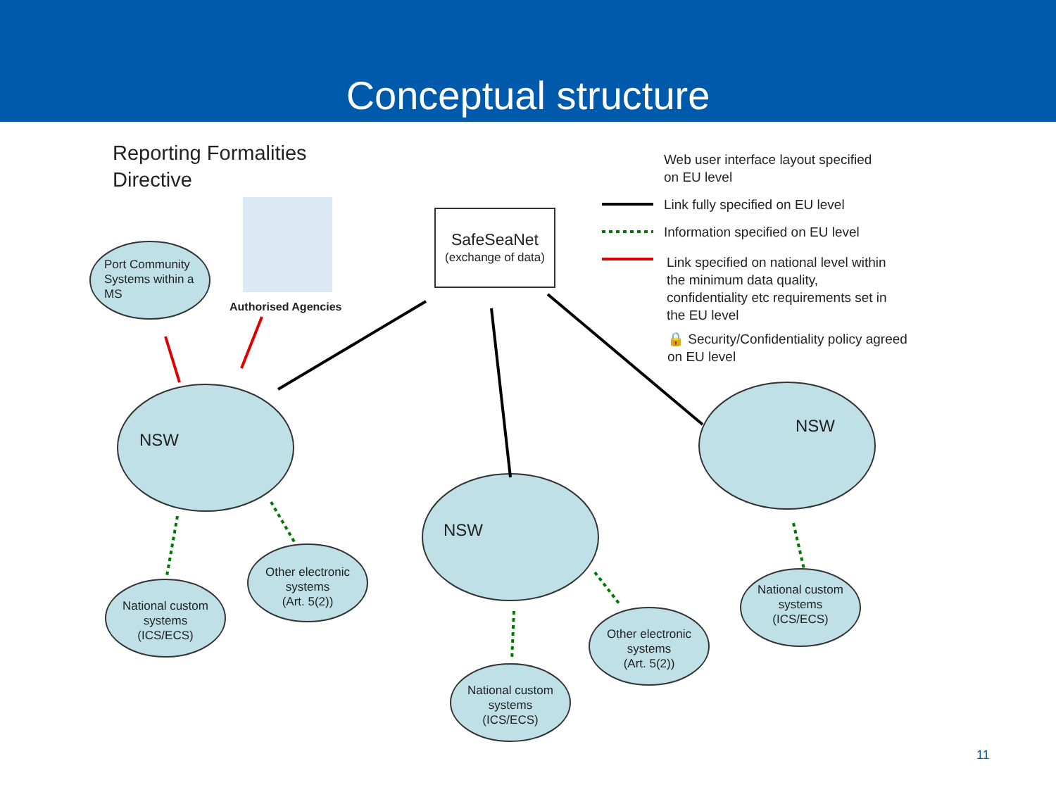Conceptual structure
Reporting Formalities
Directive
Authorised Agencies
Port Community
Systems within a
MS
SafeSeaNet
(exchange of data)
Web user interface layout specified
on EU level
Link fully specified on EU level
Information specified on EU level
Link specified on national level within
the minimum data quality,
confidentiality etc requirements set in
the EU level
🔒 Security/Confidentiality policy agreed
on EU level
NSW
NSW
NSW
National custom
systems
(ICS/ECS)
Other electronic
systems
(Art. 5(2))
National custom
systems
(ICS/ECS)
Other electronic
systems
(Art. 5(2))
National custom
systems
(ICS/ECS)
11